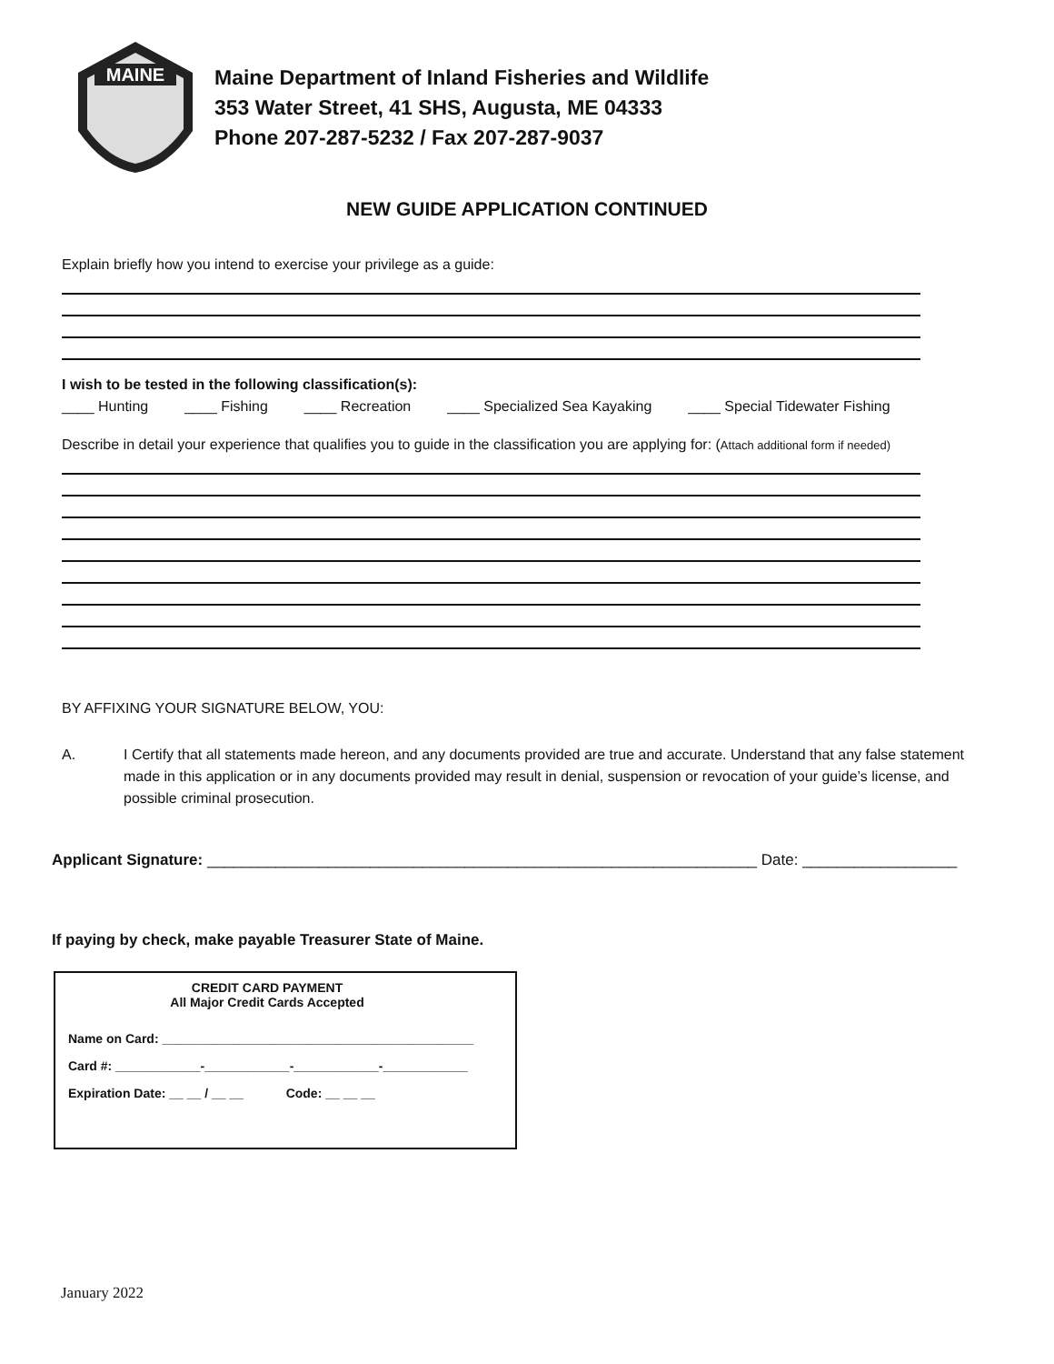MAINE
Maine Department of Inland Fisheries and Wildlife
353 Water Street, 41 SHS, Augusta, ME 04333
Phone 207-287-5232 / Fax 207-287-9037
NEW GUIDE APPLICATION CONTINUED
Explain briefly how you intend to exercise your privilege as a guide:
I wish to be tested in the following classification(s):
____ Hunting ____ Fishing ____ Recreation ____ Specialized Sea Kayaking ____ Special Tidewater Fishing
Describe in detail your experience that qualifies you to guide in the classification you are applying for: (Attach additional form if needed)
BY AFFIXING YOUR SIGNATURE BELOW, YOU:
A. I Certify that all statements made hereon, and any documents provided are true and accurate. Understand that any false statement made in this application or in any documents provided may result in denial, suspension or revocation of your guide’s license, and possible criminal prosecution.
Applicant Signature: ________________________________________________________________ Date: __________________
If paying by check, make payable Treasurer State of Maine.
CREDIT CARD PAYMENT
All Major Credit Cards Accepted
Name on Card: ____________________________________________
Card #: ____________-____________-____________-____________
Expiration Date: __ __ / __ __ Code: __ __ __
January 2022